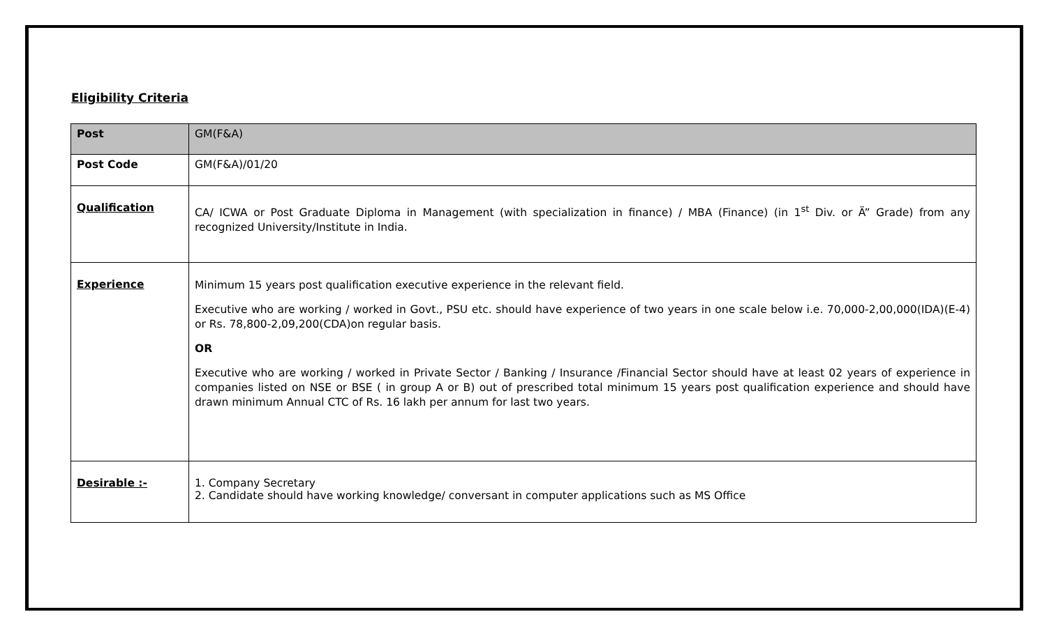Eligibility Criteria
| Post | GM(F&A) |
| Post Code | GM(F&A)/01/20 |
| Qualification | CA/ ICWA or Post Graduate Diploma in Management (with specialization in finance) / MBA (Finance) (in 1<sup>st</sup> Div. or Ä” Grade) from any recognized University/Institute in India. |
| Experience | Minimum 15 years post qualification executive experience in the relevant field. Executive who are working / worked in Govt., PSU etc. should have experience of two years in one scale below i.e. 70,000-2,00,000(IDA)(E-4) or Rs. 78,800-2,09,200(CDA)on regular basis. OR Executive who are working / worked in Private Sector / Banking / Insurance /Financial Sector should have at least 02 years of experience in companies listed on NSE or BSE ( in group A or B) out of prescribed total minimum 15 years post qualification experience and should have drawn minimum Annual CTC of Rs. 16 lakh per annum for last two years. |
| Desirable :- | 1. Company Secretary 2. Candidate should have working knowledge/ conversant in computer applications such as MS Office |